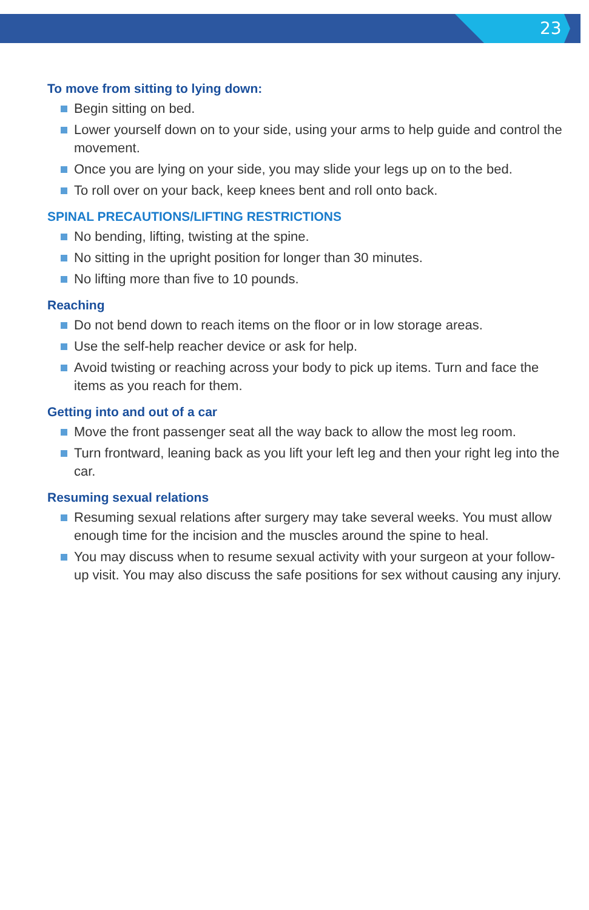23
To move from sitting to lying down:
Begin sitting on bed.
Lower yourself down on to your side, using your arms to help guide and control the movement.
Once you are lying on your side, you may slide your legs up on to the bed.
To roll over on your back, keep knees bent and roll onto back.
SPINAL PRECAUTIONS/LIFTING RESTRICTIONS
No bending, lifting, twisting at the spine.
No sitting in the upright position for longer than 30 minutes.
No lifting more than five to 10 pounds.
Reaching
Do not bend down to reach items on the floor or in low storage areas.
Use the self-help reacher device or ask for help.
Avoid twisting or reaching across your body to pick up items. Turn and face the items as you reach for them.
Getting into and out of a car
Move the front passenger seat all the way back to allow the most leg room.
Turn frontward, leaning back as you lift your left leg and then your right leg into the car.
Resuming sexual relations
Resuming sexual relations after surgery may take several weeks. You must allow enough time for the incision and the muscles around the spine to heal.
You may discuss when to resume sexual activity with your surgeon at your follow-up visit. You may also discuss the safe positions for sex without causing any injury.